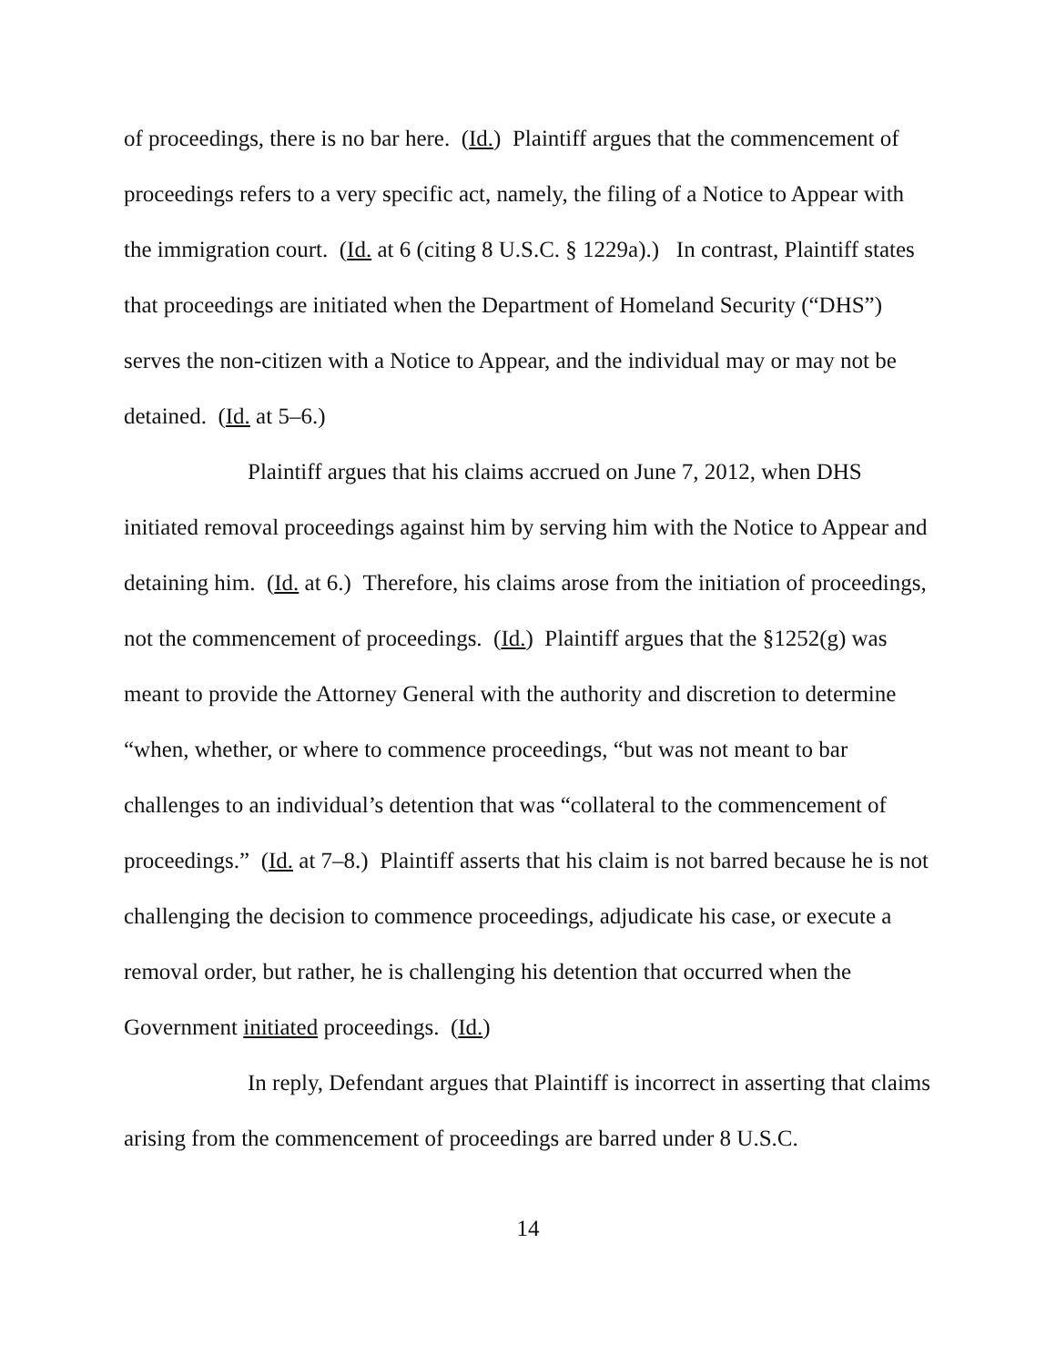of proceedings, there is no bar here. (Id.) Plaintiff argues that the commencement of proceedings refers to a very specific act, namely, the filing of a Notice to Appear with the immigration court. (Id. at 6 (citing 8 U.S.C. § 1229a).) In contrast, Plaintiff states that proceedings are initiated when the Department of Homeland Security (“DHS”) serves the non-citizen with a Notice to Appear, and the individual may or may not be detained. (Id. at 5–6.)
Plaintiff argues that his claims accrued on June 7, 2012, when DHS initiated removal proceedings against him by serving him with the Notice to Appear and detaining him. (Id. at 6.) Therefore, his claims arose from the initiation of proceedings, not the commencement of proceedings. (Id.) Plaintiff argues that the §1252(g) was meant to provide the Attorney General with the authority and discretion to determine “when, whether, or where to commence proceedings, “but was not meant to bar challenges to an individual’s detention that was “collateral to the commencement of proceedings.” (Id. at 7–8.) Plaintiff asserts that his claim is not barred because he is not challenging the decision to commence proceedings, adjudicate his case, or execute a removal order, but rather, he is challenging his detention that occurred when the Government initiated proceedings. (Id.)
In reply, Defendant argues that Plaintiff is incorrect in asserting that claims arising from the commencement of proceedings are barred under 8 U.S.C.
14